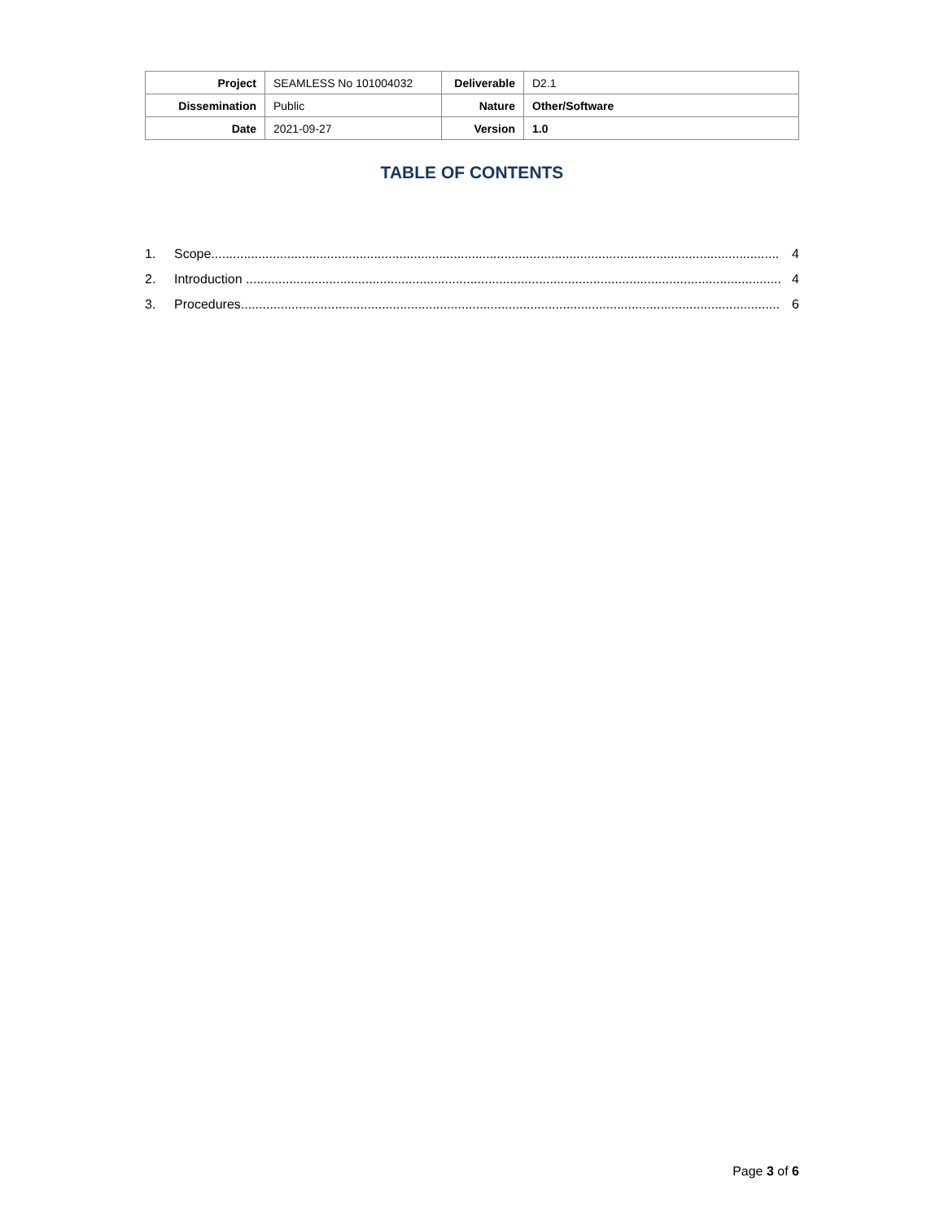| Project | SEAMLESS No 101004032 | Deliverable | D2.1 |
| Dissemination | Public | Nature | Other/Software |
| Date | 2021-09-27 | Version | 1.0 |
TABLE OF CONTENTS
1. Scope............................................................................................................................................................. 4
2. Introduction .................................................................................................................................................... 4
3. Procedures..................................................................................................................................................... 6
Page 3 of 6